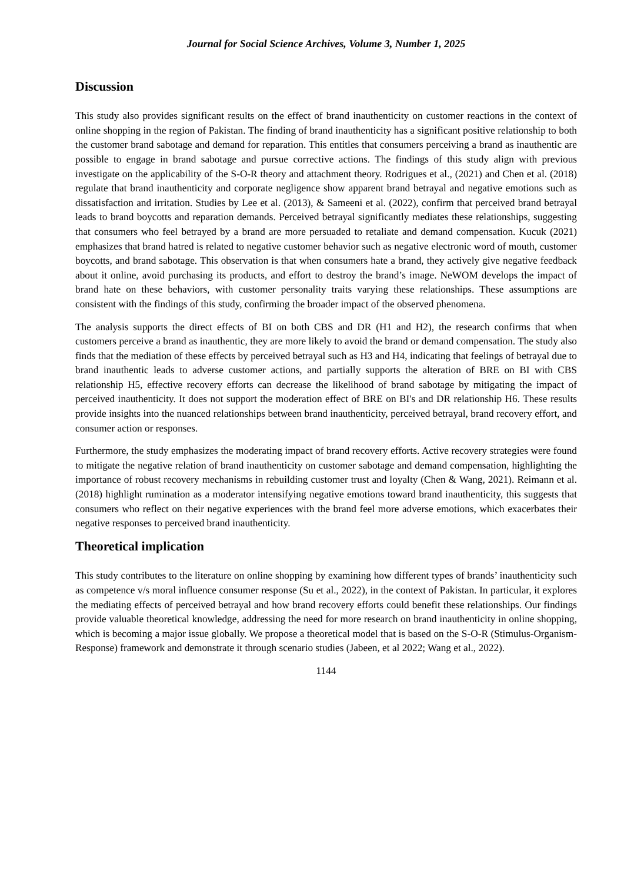Journal for Social Science Archives, Volume 3, Number 1, 2025
Discussion
This study also provides significant results on the effect of brand inauthenticity on customer reactions in the context of online shopping in the region of Pakistan. The finding of brand inauthenticity has a significant positive relationship to both the customer brand sabotage and demand for reparation. This entitles that consumers perceiving a brand as inauthentic are possible to engage in brand sabotage and pursue corrective actions. The findings of this study align with previous investigate on the applicability of the S-O-R theory and attachment theory. Rodrigues et al., (2021) and Chen et al. (2018) regulate that brand inauthenticity and corporate negligence show apparent brand betrayal and negative emotions such as dissatisfaction and irritation. Studies by Lee et al. (2013), & Sameeni et al. (2022), confirm that perceived brand betrayal leads to brand boycotts and reparation demands. Perceived betrayal significantly mediates these relationships, suggesting that consumers who feel betrayed by a brand are more persuaded to retaliate and demand compensation. Kucuk (2021) emphasizes that brand hatred is related to negative customer behavior such as negative electronic word of mouth, customer boycotts, and brand sabotage. This observation is that when consumers hate a brand, they actively give negative feedback about it online, avoid purchasing its products, and effort to destroy the brand’s image. NeWOM develops the impact of brand hate on these behaviors, with customer personality traits varying these relationships. These assumptions are consistent with the findings of this study, confirming the broader impact of the observed phenomena.
The analysis supports the direct effects of BI on both CBS and DR (H1 and H2), the research confirms that when customers perceive a brand as inauthentic, they are more likely to avoid the brand or demand compensation. The study also finds that the mediation of these effects by perceived betrayal such as H3 and H4, indicating that feelings of betrayal due to brand inauthentic leads to adverse customer actions, and partially supports the alteration of BRE on BI with CBS relationship H5, effective recovery efforts can decrease the likelihood of brand sabotage by mitigating the impact of perceived inauthenticity. It does not support the moderation effect of BRE on BI's and DR relationship H6. These results provide insights into the nuanced relationships between brand inauthenticity, perceived betrayal, brand recovery effort, and consumer action or responses.
Furthermore, the study emphasizes the moderating impact of brand recovery efforts. Active recovery strategies were found to mitigate the negative relation of brand inauthenticity on customer sabotage and demand compensation, highlighting the importance of robust recovery mechanisms in rebuilding customer trust and loyalty (Chen & Wang, 2021). Reimann et al. (2018) highlight rumination as a moderator intensifying negative emotions toward brand inauthenticity, this suggests that consumers who reflect on their negative experiences with the brand feel more adverse emotions, which exacerbates their negative responses to perceived brand inauthenticity.
Theoretical implication
This study contributes to the literature on online shopping by examining how different types of brands’ inauthenticity such as competence v/s moral influence consumer response (Su et al., 2022), in the context of Pakistan. In particular, it explores the mediating effects of perceived betrayal and how brand recovery efforts could benefit these relationships. Our findings provide valuable theoretical knowledge, addressing the need for more research on brand inauthenticity in online shopping, which is becoming a major issue globally. We propose a theoretical model that is based on the S-O-R (Stimulus-Organism-Response) framework and demonstrate it through scenario studies (Jabeen, et al 2022; Wang et al., 2022).
1144